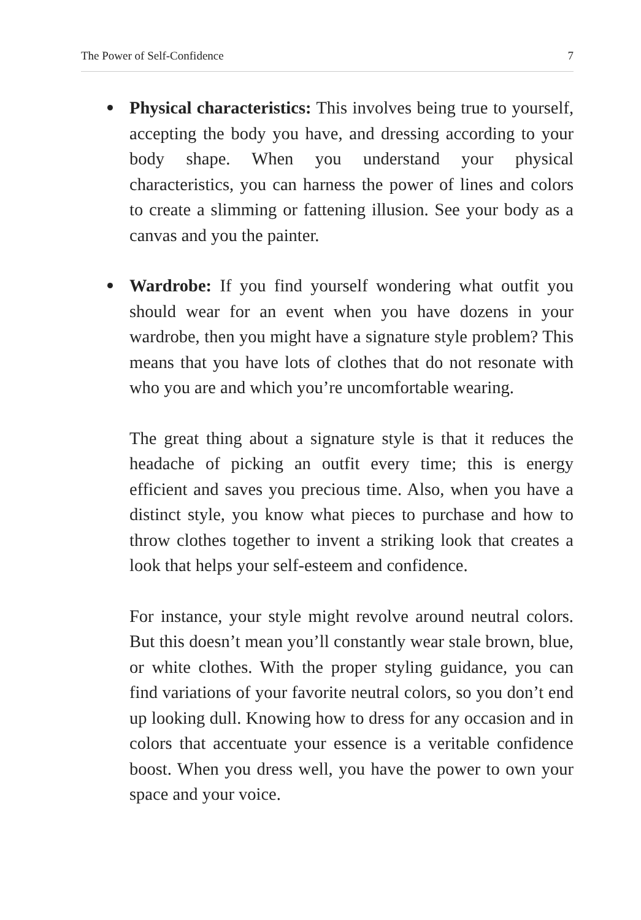The Power of Self-Confidence 7
Physical characteristics: This involves being true to yourself, accepting the body you have, and dressing according to your body shape. When you understand your physical characteristics, you can harness the power of lines and colors to create a slimming or fattening illusion. See your body as a canvas and you the painter.
Wardrobe: If you find yourself wondering what outfit you should wear for an event when you have dozens in your wardrobe, then you might have a signature style problem? This means that you have lots of clothes that do not resonate with who you are and which you’re uncomfortable wearing.
The great thing about a signature style is that it reduces the headache of picking an outfit every time; this is energy efficient and saves you precious time. Also, when you have a distinct style, you know what pieces to purchase and how to throw clothes together to invent a striking look that creates a look that helps your self-esteem and confidence.
For instance, your style might revolve around neutral colors. But this doesn’t mean you’ll constantly wear stale brown, blue, or white clothes. With the proper styling guidance, you can find variations of your favorite neutral colors, so you don’t end up looking dull. Knowing how to dress for any occasion and in colors that accentuate your essence is a veritable confidence boost. When you dress well, you have the power to own your space and your voice.